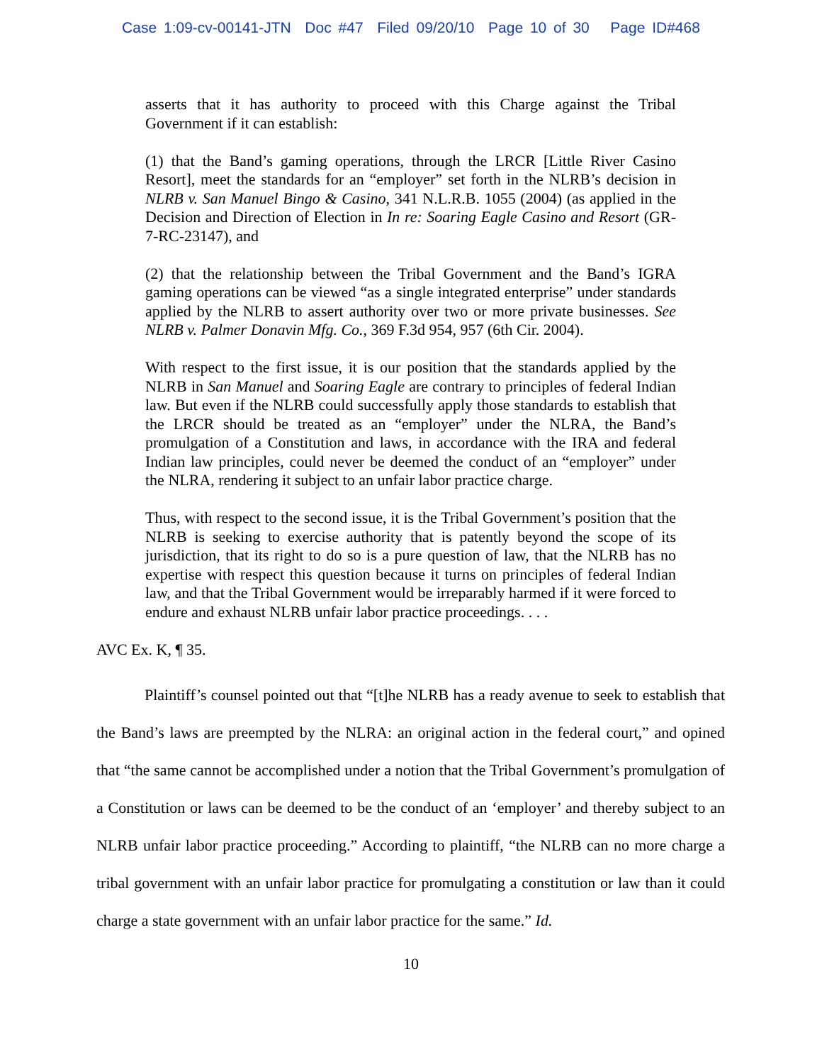Case 1:09-cv-00141-JTN Doc #47 Filed 09/20/10 Page 10 of 30 Page ID#468
asserts that it has authority to proceed with this Charge against the Tribal Government if it can establish:
(1) that the Band’s gaming operations, through the LRCR [Little River Casino Resort], meet the standards for an “employer” set forth in the NLRB’s decision in NLRB v. San Manuel Bingo & Casino, 341 N.L.R.B. 1055 (2004) (as applied in the Decision and Direction of Election in In re: Soaring Eagle Casino and Resort (GR-7-RC-23147), and
(2) that the relationship between the Tribal Government and the Band’s IGRA gaming operations can be viewed “as a single integrated enterprise” under standards applied by the NLRB to assert authority over two or more private businesses. See NLRB v. Palmer Donavin Mfg. Co., 369 F.3d 954, 957 (6th Cir. 2004).
With respect to the first issue, it is our position that the standards applied by the NLRB in San Manuel and Soaring Eagle are contrary to principles of federal Indian law. But even if the NLRB could successfully apply those standards to establish that the LRCR should be treated as an “employer” under the NLRA, the Band’s promulgation of a Constitution and laws, in accordance with the IRA and federal Indian law principles, could never be deemed the conduct of an “employer” under the NLRA, rendering it subject to an unfair labor practice charge.
Thus, with respect to the second issue, it is the Tribal Government’s position that the NLRB is seeking to exercise authority that is patently beyond the scope of its jurisdiction, that its right to do so is a pure question of law, that the NLRB has no expertise with respect this question because it turns on principles of federal Indian law, and that the Tribal Government would be irreparably harmed if it were forced to endure and exhaust NLRB unfair labor practice proceedings. . . .
AVC Ex. K, ¶ 35.
Plaintiff’s counsel pointed out that “[t]he NLRB has a ready avenue to seek to establish that the Band’s laws are preempted by the NLRA: an original action in the federal court,” and opined that “the same cannot be accomplished under a notion that the Tribal Government’s promulgation of a Constitution or laws can be deemed to be the conduct of an ‘employer’ and thereby subject to an NLRB unfair labor practice proceeding.” According to plaintiff, “the NLRB can no more charge a tribal government with an unfair labor practice for promulgating a constitution or law than it could charge a state government with an unfair labor practice for the same.” Id.
10